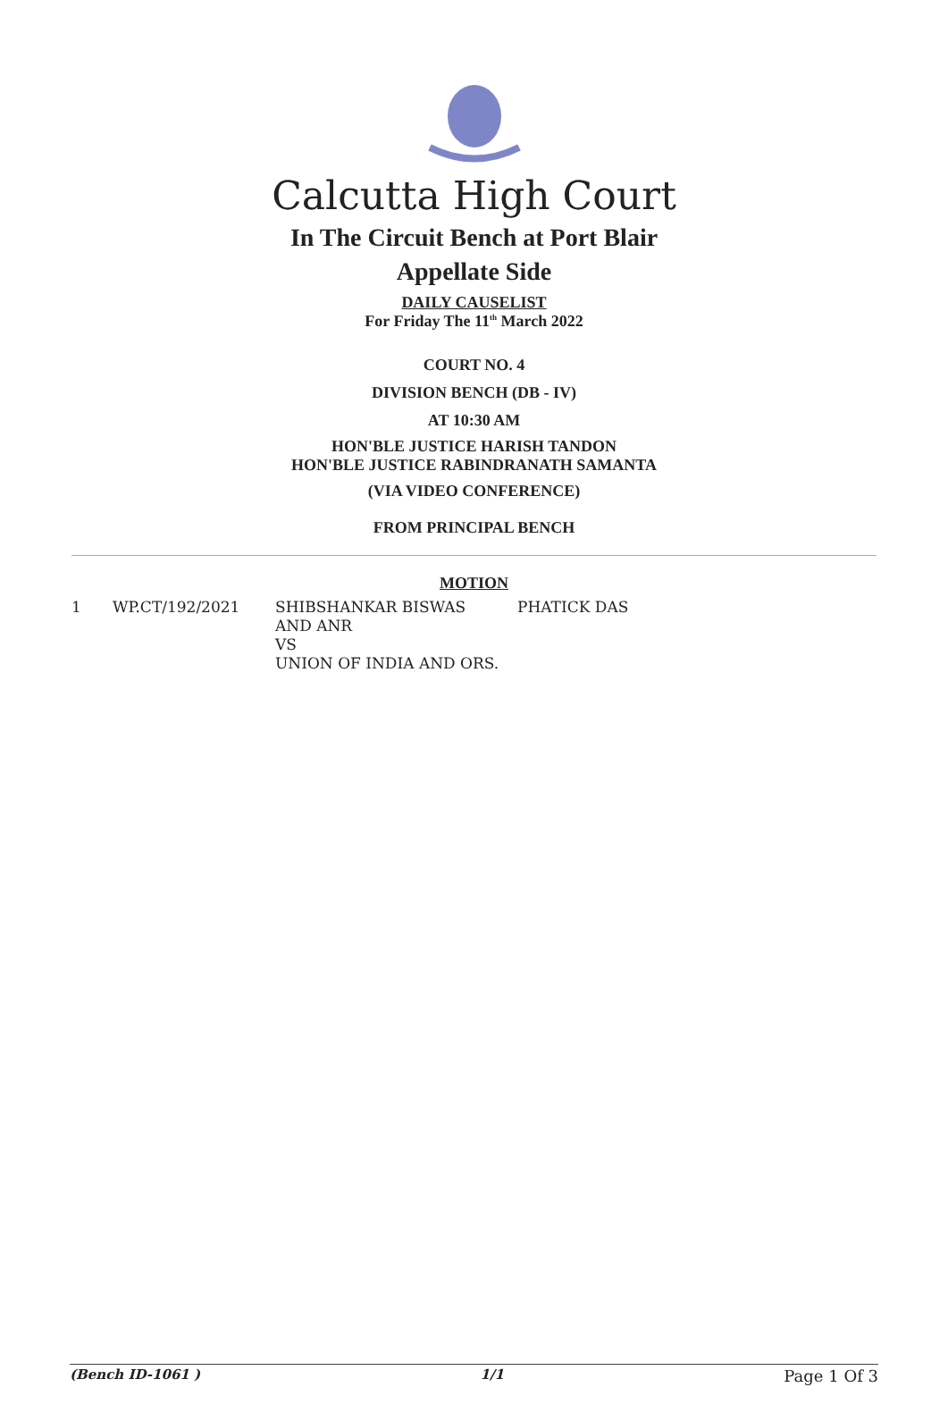Calcutta High Court
In The Circuit Bench at Port Blair
Appellate Side
DAILY CAUSELIST
For Friday The 11<sup>th</sup> March 2022
COURT NO. 4
DIVISION BENCH (DB - IV)
AT 10:30 AM
HON'BLE JUSTICE HARISH TANDON
HON'BLE JUSTICE RABINDRANATH SAMANTA
(VIA VIDEO CONFERENCE)
FROM PRINCIPAL BENCH
MOTION
| 1 | WP.CT/192/2021 | SHIBSHANKAR BISWAS AND ANR VS UNION OF INDIA AND ORS. | PHATICK DAS |
(Bench ID-1061 ) 1/1 Page 1 Of 3